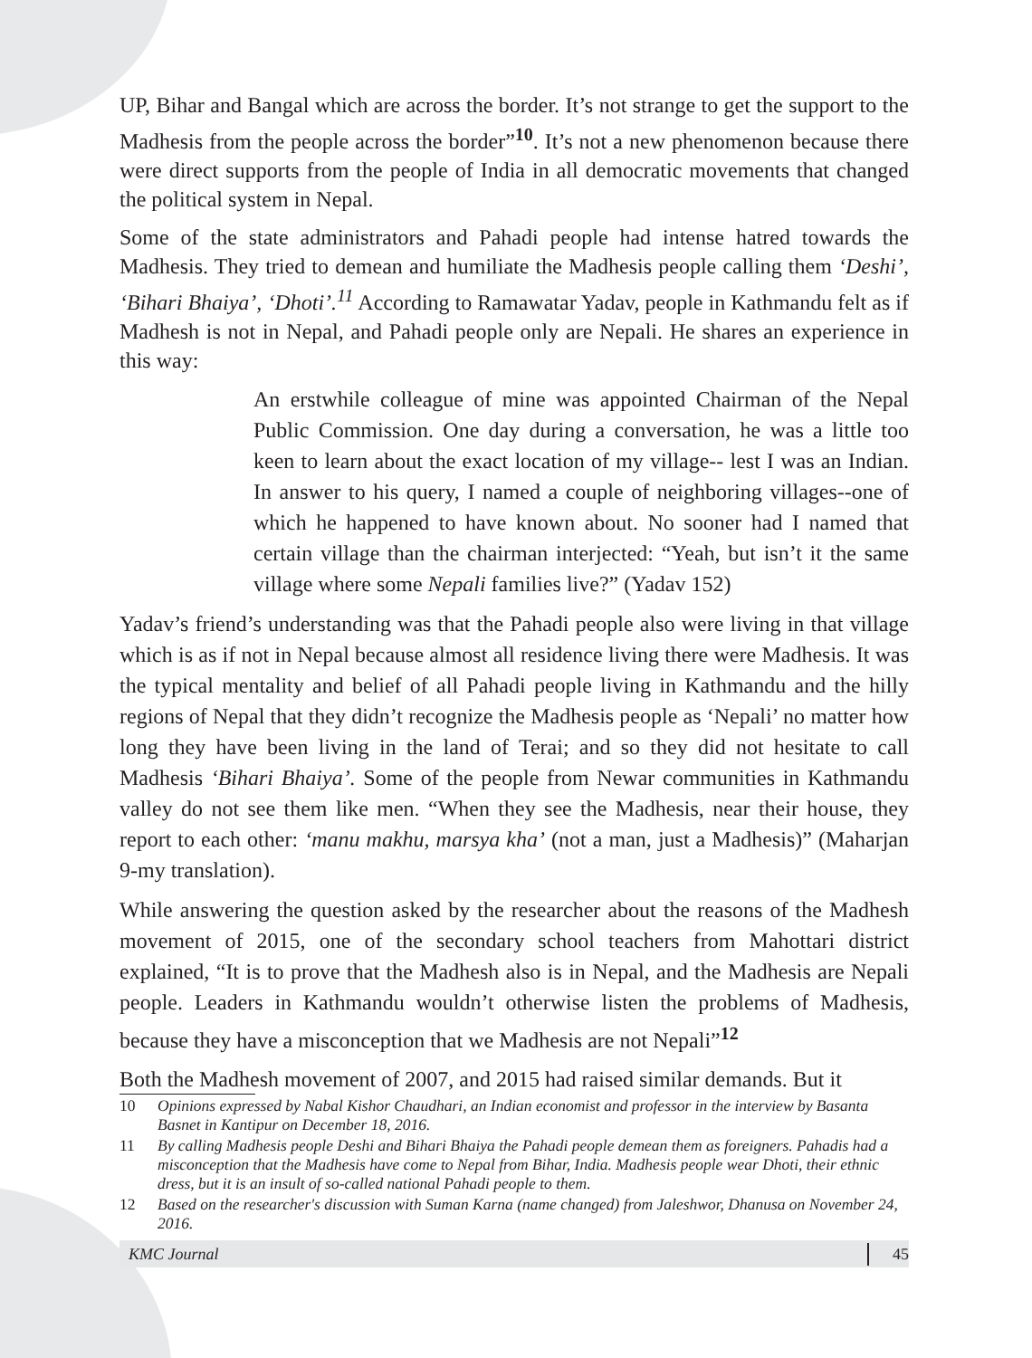UP, Bihar and Bangal which are across the border. It’s not strange to get the support to the Madhesis from the people across the border”<sup>10</sup>. It’s not a new phenomenon because there were direct supports from the people of India in all democratic movements that changed the political system in Nepal.
Some of the state administrators and Pahadi people had intense hatred towards the Madhesis. They tried to demean and humiliate the Madhesis people calling them ‘Deshi’, ‘Bihari Bhaiya’, ‘Dhoti’.<sup>11</sup> According to Ramawatar Yadav, people in Kathmandu felt as if Madhesh is not in Nepal, and Pahadi people only are Nepali. He shares an experience in this way:
An erstwhile colleague of mine was appointed Chairman of the Nepal Public Commission. One day during a conversation, he was a little too keen to learn about the exact location of my village-- lest I was an Indian. In answer to his query, I named a couple of neighboring villages--one of which he happened to have known about. No sooner had I named that certain village than the chairman interjected: “Yeah, but isn’t it the same village where some Nepali families live?” (Yadav 152)
Yadav’s friend’s understanding was that the Pahadi people also were living in that village which is as if not in Nepal because almost all residence living there were Madhesis. It was the typical mentality and belief of all Pahadi people living in Kathmandu and the hilly regions of Nepal that they didn’t recognize the Madhesis people as ‘Nepali’ no matter how long they have been living in the land of Terai; and so they did not hesitate to call Madhesis ‘Bihari Bhaiya’. Some of the people from Newar communities in Kathmandu valley do not see them like men. “When they see the Madhesis, near their house, they report to each other: ‘manu makhu, marsya kha’ (not a man, just a Madhesis)” (Maharjan 9-my translation).
While answering the question asked by the researcher about the reasons of the Madhesh movement of 2015, one of the secondary school teachers from Mahottari district explained, “It is to prove that the Madhesh also is in Nepal, and the Madhesis are Nepali people. Leaders in Kathmandu wouldn’t otherwise listen the problems of Madhesis, because they have a misconception that we Madhesis are not Nepali”<sup>12</sup>
Both the Madhesh movement of 2007, and 2015 had raised similar demands. But it
10 Opinions expressed by Nabal Kishor Chaudhari, an Indian economist and professor in the interview by Basanta Basnet in Kantipur on December 18, 2016.
11 By calling Madhesis people Deshi and Bihari Bhaiya the Pahadi people demean them as foreigners. Pahadis had a misconception that the Madhesis have come to Nepal from Bihar, India. Madhesis people wear Dhoti, their ethnic dress, but it is an insult of so-called national Pahadi people to them.
12 Based on the researcher's discussion with Suman Karna (name changed) from Jaleshwor, Dhanusa on November 24, 2016.
KMC Journal 45